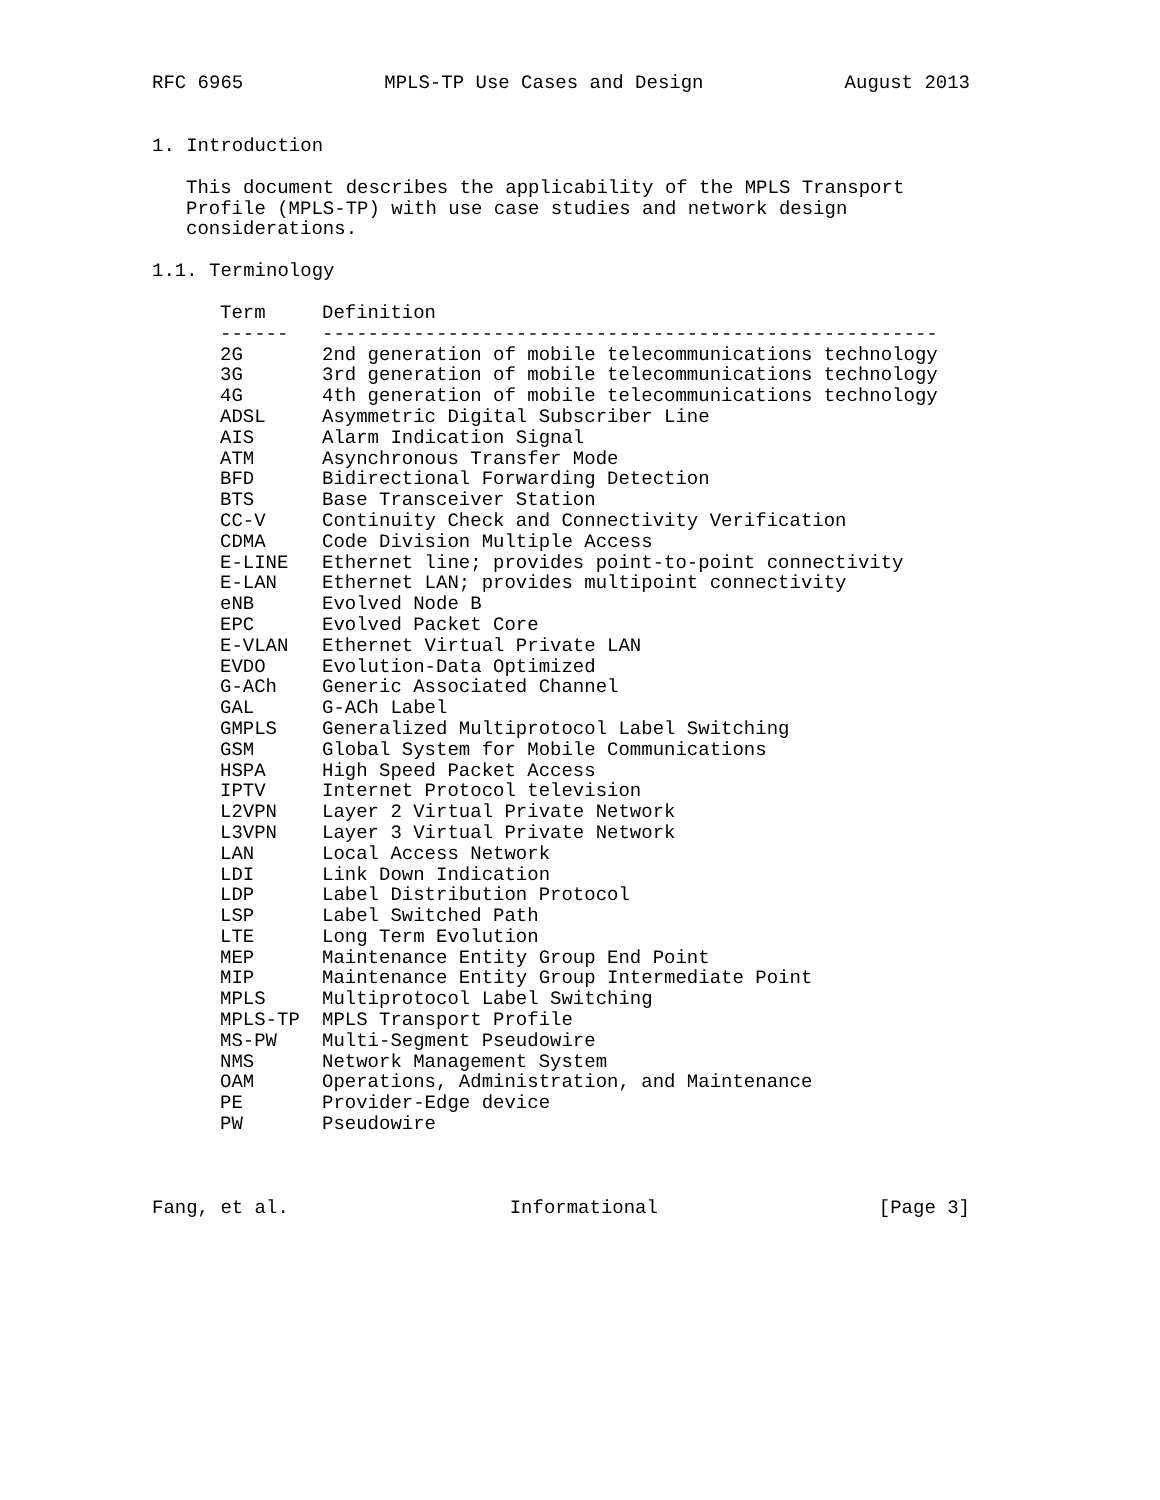RFC 6965 MPLS-TP Use Cases and Design August 2013
1. Introduction
This document describes the applicability of the MPLS Transport
Profile (MPLS-TP) with use case studies and network design
considerations.
1.1. Terminology
| Term | Definition |
| --- | --- |
| ------ | ------------------------------------------------------ |
| 2G | 2nd generation of mobile telecommunications technology |
| 3G | 3rd generation of mobile telecommunications technology |
| 4G | 4th generation of mobile telecommunications technology |
| ADSL | Asymmetric Digital Subscriber Line |
| AIS | Alarm Indication Signal |
| ATM | Asynchronous Transfer Mode |
| BFD | Bidirectional Forwarding Detection |
| BTS | Base Transceiver Station |
| CC-V | Continuity Check and Connectivity Verification |
| CDMA | Code Division Multiple Access |
| E-LINE | Ethernet line; provides point-to-point connectivity |
| E-LAN | Ethernet LAN; provides multipoint connectivity |
| eNB | Evolved Node B |
| EPC | Evolved Packet Core |
| E-VLAN | Ethernet Virtual Private LAN |
| EVDO | Evolution-Data Optimized |
| G-ACh | Generic Associated Channel |
| GAL | G-ACh Label |
| GMPLS | Generalized Multiprotocol Label Switching |
| GSM | Global System for Mobile Communications |
| HSPA | High Speed Packet Access |
| IPTV | Internet Protocol television |
| L2VPN | Layer 2 Virtual Private Network |
| L3VPN | Layer 3 Virtual Private Network |
| LAN | Local Access Network |
| LDI | Link Down Indication |
| LDP | Label Distribution Protocol |
| LSP | Label Switched Path |
| LTE | Long Term Evolution |
| MEP | Maintenance Entity Group End Point |
| MIP | Maintenance Entity Group Intermediate Point |
| MPLS | Multiprotocol Label Switching |
| MPLS-TP | MPLS Transport Profile |
| MS-PW | Multi-Segment Pseudowire |
| NMS | Network Management System |
| OAM | Operations, Administration, and Maintenance |
| PE | Provider-Edge device |
| PW | Pseudowire |
Fang, et al. Informational [Page 3]